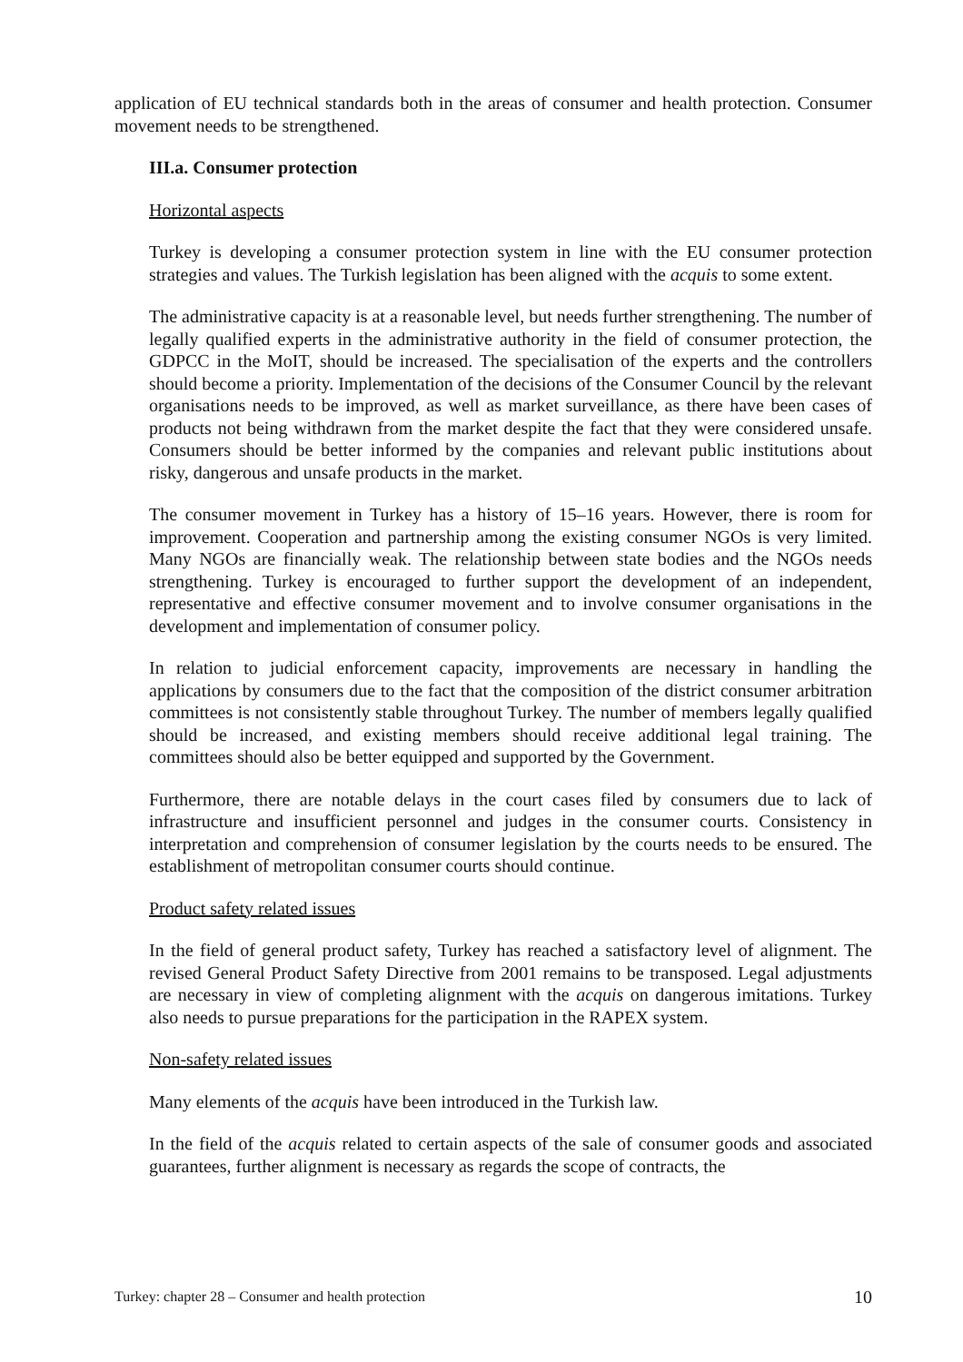application of EU technical standards both in the areas of consumer and health protection. Consumer movement needs to be strengthened.
III.a. Consumer protection
Horizontal aspects
Turkey is developing a consumer protection system in line with the EU consumer protection strategies and values. The Turkish legislation has been aligned with the acquis to some extent.
The administrative capacity is at a reasonable level, but needs further strengthening. The number of legally qualified experts in the administrative authority in the field of consumer protection, the GDPCC in the MoIT, should be increased. The specialisation of the experts and the controllers should become a priority. Implementation of the decisions of the Consumer Council by the relevant organisations needs to be improved, as well as market surveillance, as there have been cases of products not being withdrawn from the market despite the fact that they were considered unsafe. Consumers should be better informed by the companies and relevant public institutions about risky, dangerous and unsafe products in the market.
The consumer movement in Turkey has a history of 15–16 years. However, there is room for improvement. Cooperation and partnership among the existing consumer NGOs is very limited. Many NGOs are financially weak. The relationship between state bodies and the NGOs needs strengthening. Turkey is encouraged to further support the development of an independent, representative and effective consumer movement and to involve consumer organisations in the development and implementation of consumer policy.
In relation to judicial enforcement capacity, improvements are necessary in handling the applications by consumers due to the fact that the composition of the district consumer arbitration committees is not consistently stable throughout Turkey. The number of members legally qualified should be increased, and existing members should receive additional legal training. The committees should also be better equipped and supported by the Government.
Furthermore, there are notable delays in the court cases filed by consumers due to lack of infrastructure and insufficient personnel and judges in the consumer courts. Consistency in interpretation and comprehension of consumer legislation by the courts needs to be ensured. The establishment of metropolitan consumer courts should continue.
Product safety related issues
In the field of general product safety, Turkey has reached a satisfactory level of alignment. The revised General Product Safety Directive from 2001 remains to be transposed. Legal adjustments are necessary in view of completing alignment with the acquis on dangerous imitations. Turkey also needs to pursue preparations for the participation in the RAPEX system.
Non-safety related issues
Many elements of the acquis have been introduced in the Turkish law.
In the field of the acquis related to certain aspects of the sale of consumer goods and associated guarantees, further alignment is necessary as regards the scope of contracts, the
Turkey: chapter 28 – Consumer and health protection 10